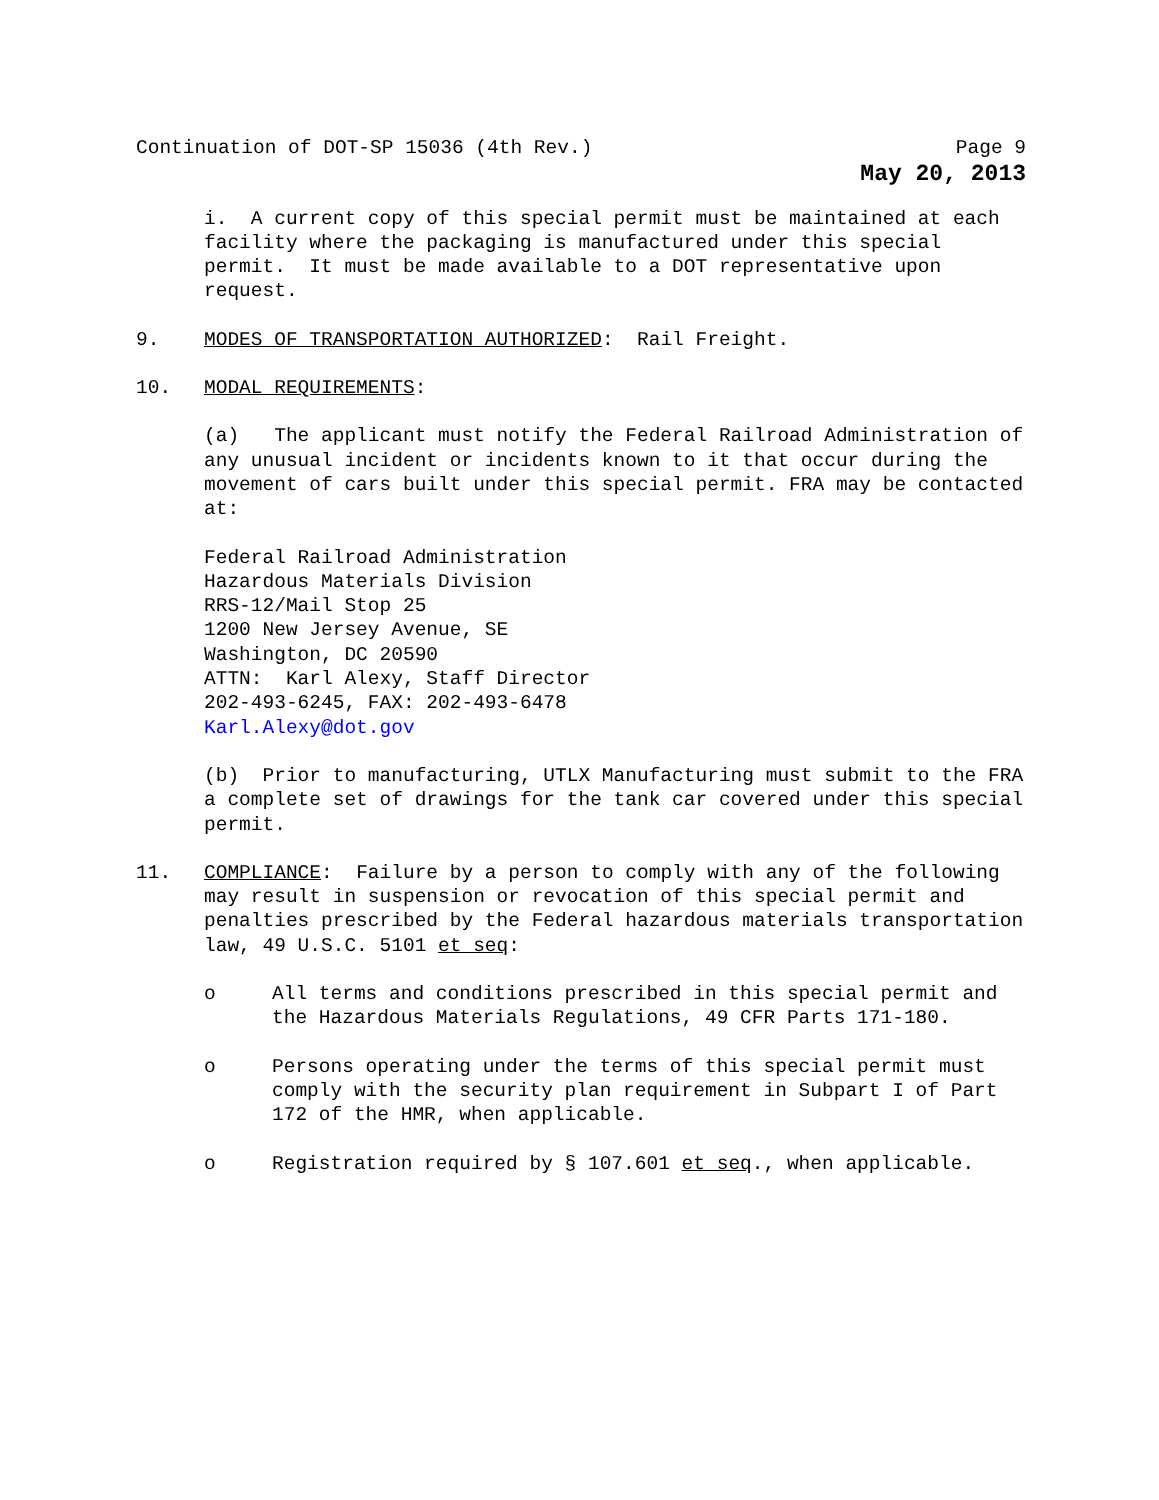Continuation of DOT-SP 15036 (4th Rev.) Page 9
May 20, 2013
i. A current copy of this special permit must be maintained at each facility where the packaging is manufactured under this special permit. It must be made available to a DOT representative upon request.
9. MODES OF TRANSPORTATION AUTHORIZED: Rail Freight.
10. MODAL REQUIREMENTS:
(a) The applicant must notify the Federal Railroad Administration of any unusual incident or incidents known to it that occur during the movement of cars built under this special permit. FRA may be contacted at:
Federal Railroad Administration
Hazardous Materials Division
RRS-12/Mail Stop 25
1200 New Jersey Avenue, SE
Washington, DC 20590
ATTN: Karl Alexy, Staff Director
202-493-6245, FAX: 202-493-6478
Karl.Alexy@dot.gov
(b) Prior to manufacturing, UTLX Manufacturing must submit to the FRA a complete set of drawings for the tank car covered under this special permit.
11. COMPLIANCE: Failure by a person to comply with any of the following may result in suspension or revocation of this special permit and penalties prescribed by the Federal hazardous materials transportation law, 49 U.S.C. 5101 et seq:
o All terms and conditions prescribed in this special permit and the Hazardous Materials Regulations, 49 CFR Parts 171-180.
o Persons operating under the terms of this special permit must comply with the security plan requirement in Subpart I of Part 172 of the HMR, when applicable.
o Registration required by § 107.601 et seq., when applicable.